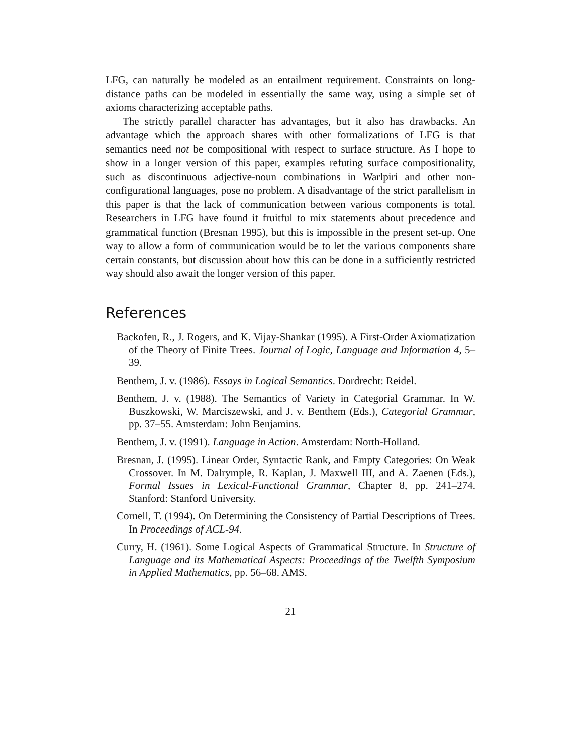LFG, can naturally be modeled as an entailment requirement. Constraints on long-distance paths can be modeled in essentially the same way, using a simple set of axioms characterizing acceptable paths.
The strictly parallel character has advantages, but it also has drawbacks. An advantage which the approach shares with other formalizations of LFG is that semantics need not be compositional with respect to surface structure. As I hope to show in a longer version of this paper, examples refuting surface compositionality, such as discontinuous adjective-noun combinations in Warlpiri and other non-configurational languages, pose no problem. A disadvantage of the strict parallelism in this paper is that the lack of communication between various components is total. Researchers in LFG have found it fruitful to mix statements about precedence and grammatical function (Bresnan 1995), but this is impossible in the present set-up. One way to allow a form of communication would be to let the various components share certain constants, but discussion about how this can be done in a sufficiently restricted way should also await the longer version of this paper.
References
Backofen, R., J. Rogers, and K. Vijay-Shankar (1995). A First-Order Axiomatization of the Theory of Finite Trees. Journal of Logic, Language and Information 4, 5–39.
Benthem, J. v. (1986). Essays in Logical Semantics. Dordrecht: Reidel.
Benthem, J. v. (1988). The Semantics of Variety in Categorial Grammar. In W. Buszkowski, W. Marciszewski, and J. v. Benthem (Eds.), Categorial Grammar, pp. 37–55. Amsterdam: John Benjamins.
Benthem, J. v. (1991). Language in Action. Amsterdam: North-Holland.
Bresnan, J. (1995). Linear Order, Syntactic Rank, and Empty Categories: On Weak Crossover. In M. Dalrymple, R. Kaplan, J. Maxwell III, and A. Zaenen (Eds.), Formal Issues in Lexical-Functional Grammar, Chapter 8, pp. 241–274. Stanford: Stanford University.
Cornell, T. (1994). On Determining the Consistency of Partial Descriptions of Trees. In Proceedings of ACL-94.
Curry, H. (1961). Some Logical Aspects of Grammatical Structure. In Structure of Language and its Mathematical Aspects: Proceedings of the Twelfth Symposium in Applied Mathematics, pp. 56–68. AMS.
21